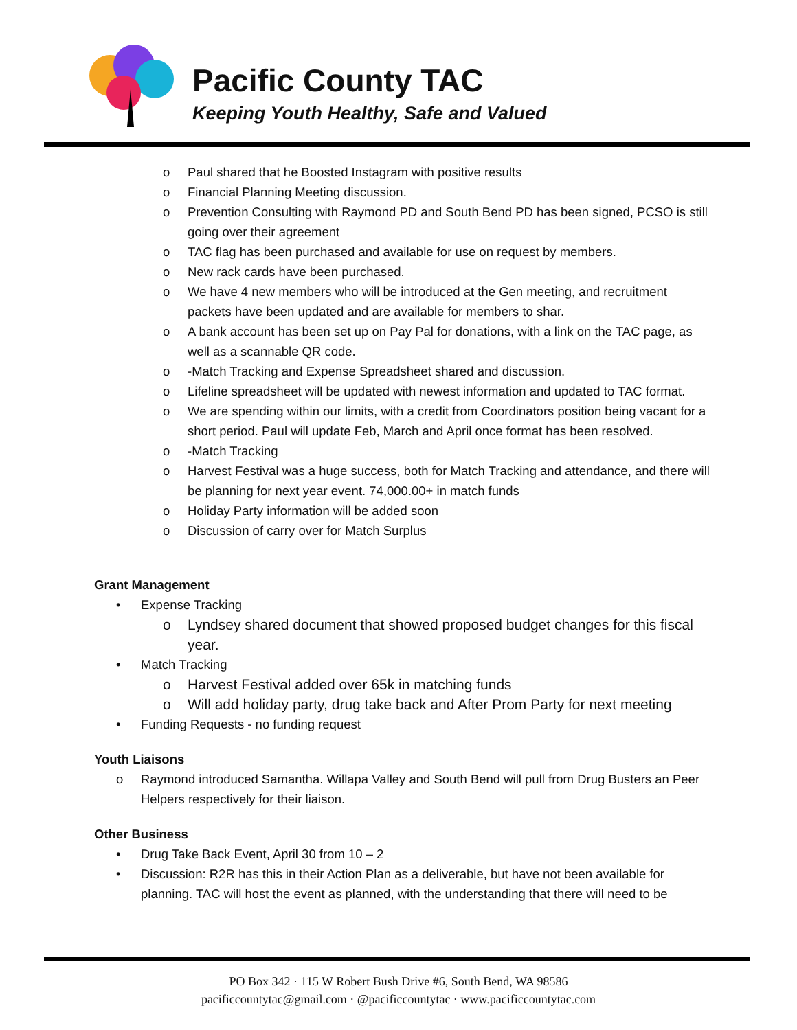Pacific County TAC
Keeping Youth Healthy, Safe and Valued
o Paul shared that he Boosted Instagram with positive results
o Financial Planning Meeting discussion.
o Prevention Consulting with Raymond PD and South Bend PD has been signed, PCSO is still going over their agreement
o TAC flag has been purchased and available for use on request by members.
o New rack cards have been purchased.
o We have 4 new members who will be introduced at the Gen meeting, and recruitment packets have been updated and are available for members to shar.
o A bank account has been set up on Pay Pal for donations, with a link on the TAC page, as well as a scannable QR code.
o -Match Tracking and Expense Spreadsheet shared and discussion.
o Lifeline spreadsheet will be updated with newest information and updated to TAC format.
o We are spending within our limits, with a credit from Coordinators position being vacant for a short period. Paul will update Feb, March and April once format has been resolved.
o -Match Tracking
o Harvest Festival was a huge success, both for Match Tracking and attendance, and there will be planning for next year event. 74,000.00+ in match funds
o Holiday Party information will be added soon
o Discussion of carry over for Match Surplus
Grant Management
• Expense Tracking
o Lyndsey shared document that showed proposed budget changes for this fiscal year.
• Match Tracking
o Harvest Festival added over 65k in matching funds
o Will add holiday party, drug take back and After Prom Party for next meeting
• Funding Requests - no funding request
Youth Liaisons
o Raymond introduced Samantha. Willapa Valley and South Bend will pull from Drug Busters an Peer Helpers respectively for their liaison.
Other Business
• Drug Take Back Event, April 30 from 10 – 2
• Discussion: R2R has this in their Action Plan as a deliverable, but have not been available for planning. TAC will host the event as planned, with the understanding that there will need to be
PO Box 342 · 115 W Robert Bush Drive #6, South Bend, WA 98586
pacificcountytac@gmail.com · @pacificcountytac · www.pacificcountytac.com